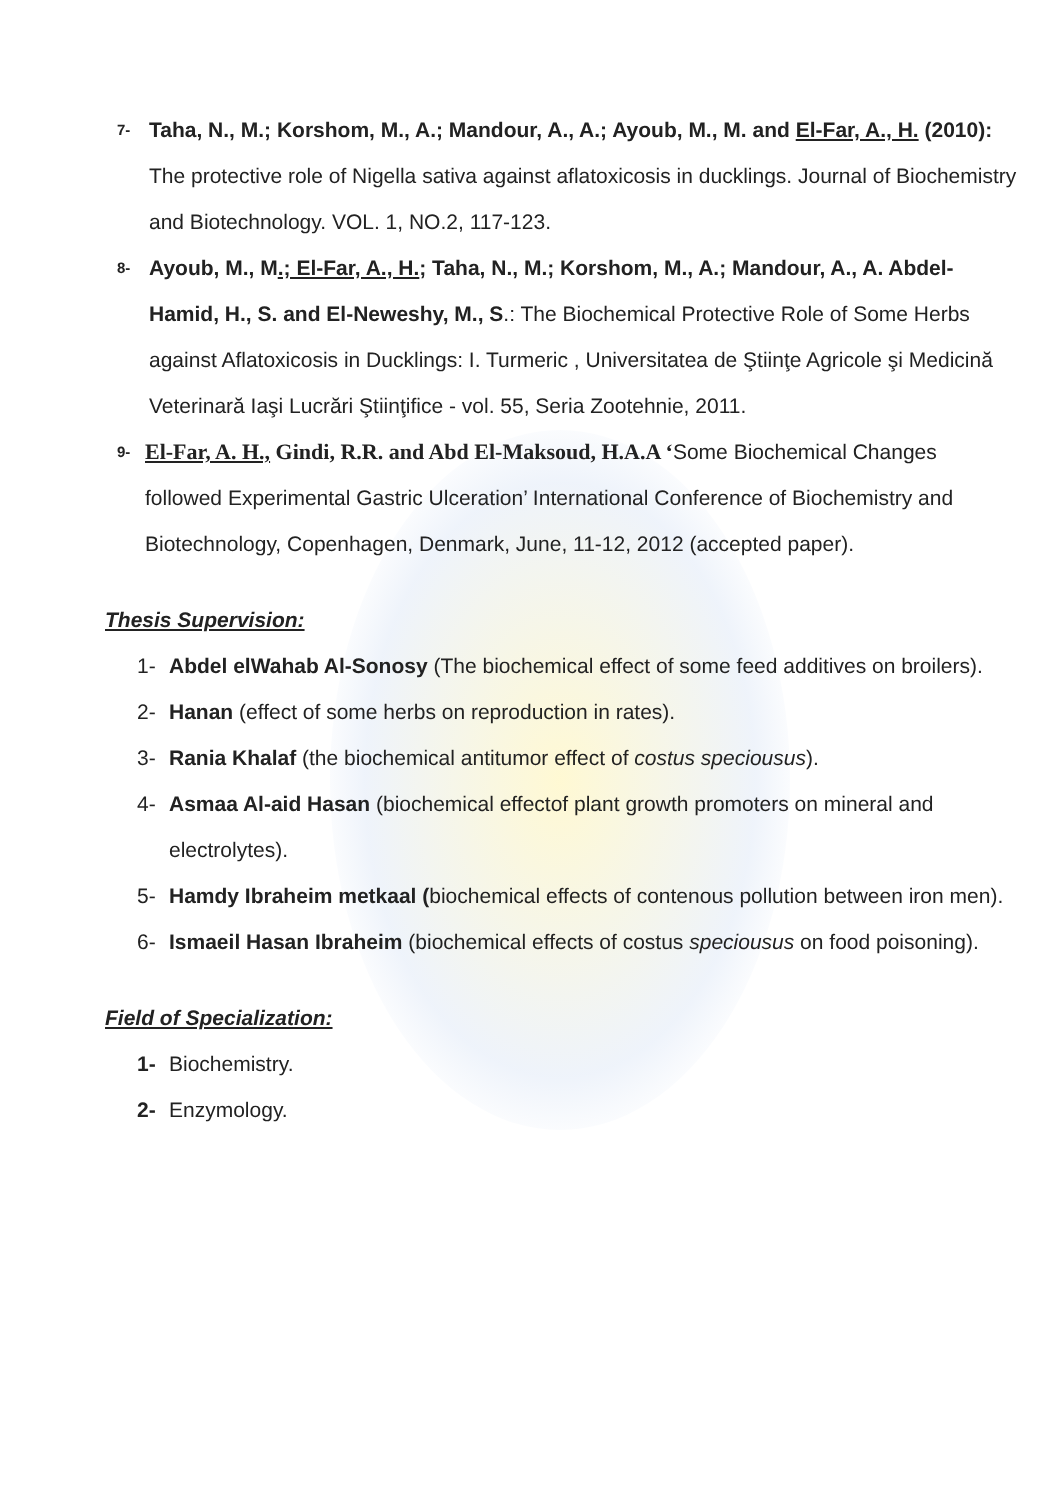7- Taha, N., M.; Korshom, M., A.; Mandour, A., A.; Ayoub, M., M. and El-Far, A., H. (2010): The protective role of Nigella sativa against aflatoxicosis in ducklings. Journal of Biochemistry and Biotechnology. VOL. 1, NO.2, 117-123.
8- Ayoub, M., M.; El-Far, A., H.; Taha, N., M.; Korshom, M., A.; Mandour, A., A. Abdel-Hamid, H., S. and El-Neweshy, M., S.: The Biochemical Protective Role of Some Herbs against Aflatoxicosis in Ducklings: I. Turmeric , Universitatea de Ştiinţe Agricole şi Medicină Veterinară Iaşi Lucrări Ştiinţifice - vol. 55, Seria Zootehnie, 2011.
9- El-Far, A. H., Gindi, R.R. and Abd El-Maksoud, H.A.A ‘Some Biochemical Changes followed Experimental Gastric Ulceration’ International Conference of Biochemistry and Biotechnology, Copenhagen, Denmark, June, 11-12, 2012 (accepted paper).
Thesis Supervision:
1- Abdel elWahab Al-Sonosy (The biochemical effect of some feed additives on broilers).
2- Hanan (effect of some herbs on reproduction in rates).
3- Rania Khalaf (the biochemical antitumor effect of costus speciousus).
4- Asmaa Al-aid Hasan (biochemical effectof plant growth promoters on mineral and electrolytes).
5- Hamdy Ibraheim metkaal (biochemical effects of contenous pollution between iron men).
6- Ismaeil Hasan Ibraheim (biochemical effects of costus speciousus on food poisoning).
Field of Specialization:
1- Biochemistry.
2- Enzymology.